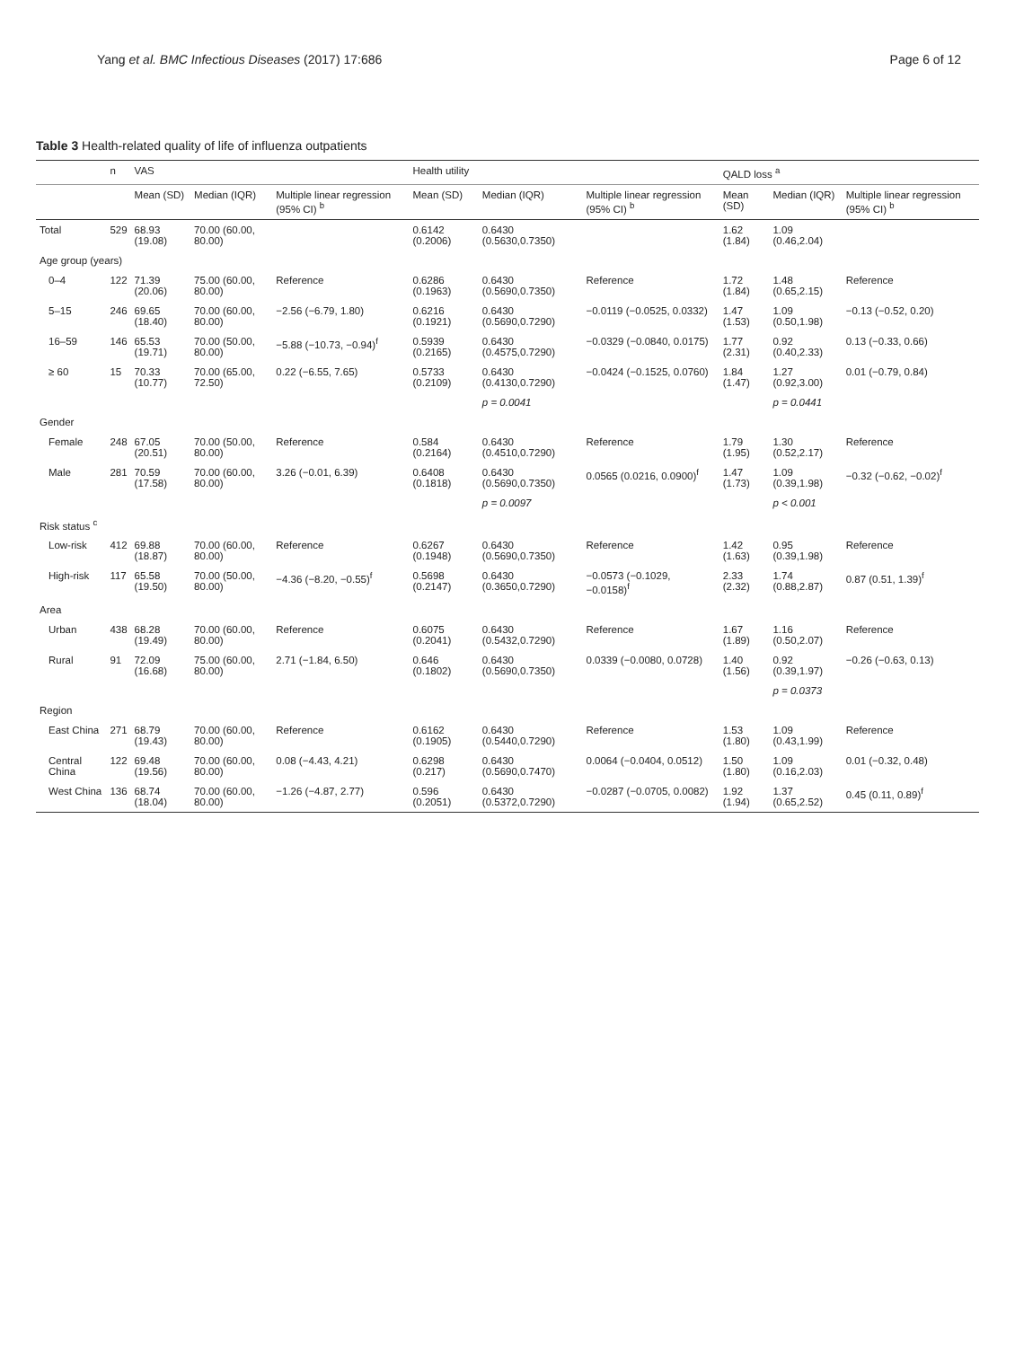Yang et al. BMC Infectious Diseases (2017) 17:686 Page 6 of 12
Table 3 Health-related quality of life of influenza outpatients
| | n | VAS | | | Health utility | | | QALD loss <sup>a</sup> | | |
| --- | --- | --- | --- | --- | --- | --- | --- | --- | --- | --- |
| | | Mean (SD) | Median (IQR) | Multiple linear regression (95% CI) <sup>b</sup> | Mean (SD) | Median (IQR) | Multiple linear regression (95% CI) <sup>b</sup> | Mean (SD) | Median (IQR) | Multiple linear regression (95% CI) <sup>b</sup> |
| Total | 529 | 68.93 (19.08) | 70.00 (60.00, 80.00) | | 0.6142 (0.2006) | 0.6430 (0.5630,0.7350) | | 1.62 (1.84) | 1.09 (0.46,2.04) | |
| Age group (years) | | | | | | | | | | |
| 0–4 | 122 | 71.39 (20.06) | 75.00 (60.00, 80.00) | Reference | 0.6286 (0.1963) | 0.6430 (0.5690,0.7350) | Reference | 1.72 (1.84) | 1.48 (0.65,2.15) | Reference |
| 5–15 | 246 | 69.65 (18.40) | 70.00 (60.00, 80.00) | −2.56 (−6.79, 1.80) | 0.6216 (0.1921) | 0.6430 (0.5690,0.7290) | −0.0119 (−0.0525, 0.0332) | 1.47 (1.53) | 1.09 (0.50,1.98) | −0.13 (−0.52, 0.20) |
| 16–59 | 146 | 65.53 (19.71) | 70.00 (50.00, 80.00) | −5.88 (−10.73, −0.94)<sup>f</sup> | 0.5939 (0.2165) | 0.6430 (0.4575,0.7290) | −0.0329 (−0.0840, 0.0175) | 1.77 (2.31) | 0.92 (0.40,2.33) | 0.13 (−0.33, 0.66) |
| ≥ 60 | 15 | 70.33 (10.77) | 70.00 (65.00, 72.50) | 0.22 (−6.55, 7.65) | 0.5733 (0.2109) | 0.6430 (0.4130,0.7290) | −0.0424 (−0.1525, 0.0760) | 1.84 (1.47) | 1.27 (0.92,3.00) | 0.01 (−0.79, 0.84) |
| | | | | | | p = 0.0041 | | | p = 0.0441 | |
| Gender | | | | | | | | | | |
| Female | 248 | 67.05 (20.51) | 70.00 (50.00, 80.00) | Reference | 0.584 (0.2164) | 0.6430 (0.4510,0.7290) | Reference | 1.79 (1.95) | 1.30 (0.52,2.17) | Reference |
| Male | 281 | 70.59 (17.58) | 70.00 (60.00, 80.00) | 3.26 (−0.01, 6.39) | 0.6408 (0.1818) | 0.6430 (0.5690,0.7350) | 0.0565 (0.0216, 0.0900)<sup>f</sup> | 1.47 (1.73) | 1.09 (0.39,1.98) | −0.32 (−0.62, −0.02)<sup>f</sup> |
| | | | | | | p = 0.0097 | | | p < 0.001 | |
| Risk status <sup>c</sup> | | | | | | | | | | |
| Low-risk | 412 | 69.88 (18.87) | 70.00 (60.00, 80.00) | Reference | 0.6267 (0.1948) | 0.6430 (0.5690,0.7350) | Reference | 1.42 (1.63) | 0.95 (0.39,1.98) | Reference |
| High-risk | 117 | 65.58 (19.50) | 70.00 (50.00, 80.00) | −4.36 (−8.20, −0.55)<sup>f</sup> | 0.5698 (0.2147) | 0.6430 (0.3650,0.7290) | −0.0573 (−0.1029, −0.0158)<sup>f</sup> | 2.33 (2.32) | 1.74 (0.88,2.87) | 0.87 (0.51, 1.39)<sup>f</sup> |
| Area | | | | | | | | | | |
| Urban | 438 | 68.28 (19.49) | 70.00 (60.00, 80.00) | Reference | 0.6075 (0.2041) | 0.6430 (0.5432,0.7290) | Reference | 1.67 (1.89) | 1.16 (0.50,2.07) | Reference |
| Rural | 91 | 72.09 (16.68) | 75.00 (60.00, 80.00) | 2.71 (−1.84, 6.50) | 0.646 (0.1802) | 0.6430 (0.5690,0.7350) | 0.0339 (−0.0080, 0.0728) | 1.40 (1.56) | 0.92 (0.39,1.97) | −0.26 (−0.63, 0.13) |
| | | | | | | | | | p = 0.0373 | |
| Region | | | | | | | | | | |
| East China | 271 | 68.79 (19.43) | 70.00 (60.00, 80.00) | Reference | 0.6162 (0.1905) | 0.6430 (0.5440,0.7290) | Reference | 1.53 (1.80) | 1.09 (0.43,1.99) | Reference |
| Central China | 122 | 69.48 (19.56) | 70.00 (60.00, 80.00) | 0.08 (−4.43, 4.21) | 0.6298 (0.217) | 0.6430 (0.5690,0.7470) | 0.0064 (−0.0404, 0.0512) | 1.50 (1.80) | 1.09 (0.16,2.03) | 0.01 (−0.32, 0.48) |
| West China | 136 | 68.74 (18.04) | 70.00 (60.00, 80.00) | −1.26 (−4.87, 2.77) | 0.596 (0.2051) | 0.6430 (0.5372,0.7290) | −0.0287 (−0.0705, 0.0082) | 1.92 (1.94) | 1.37 (0.65,2.52) | 0.45 (0.11, 0.89)<sup>f</sup> |